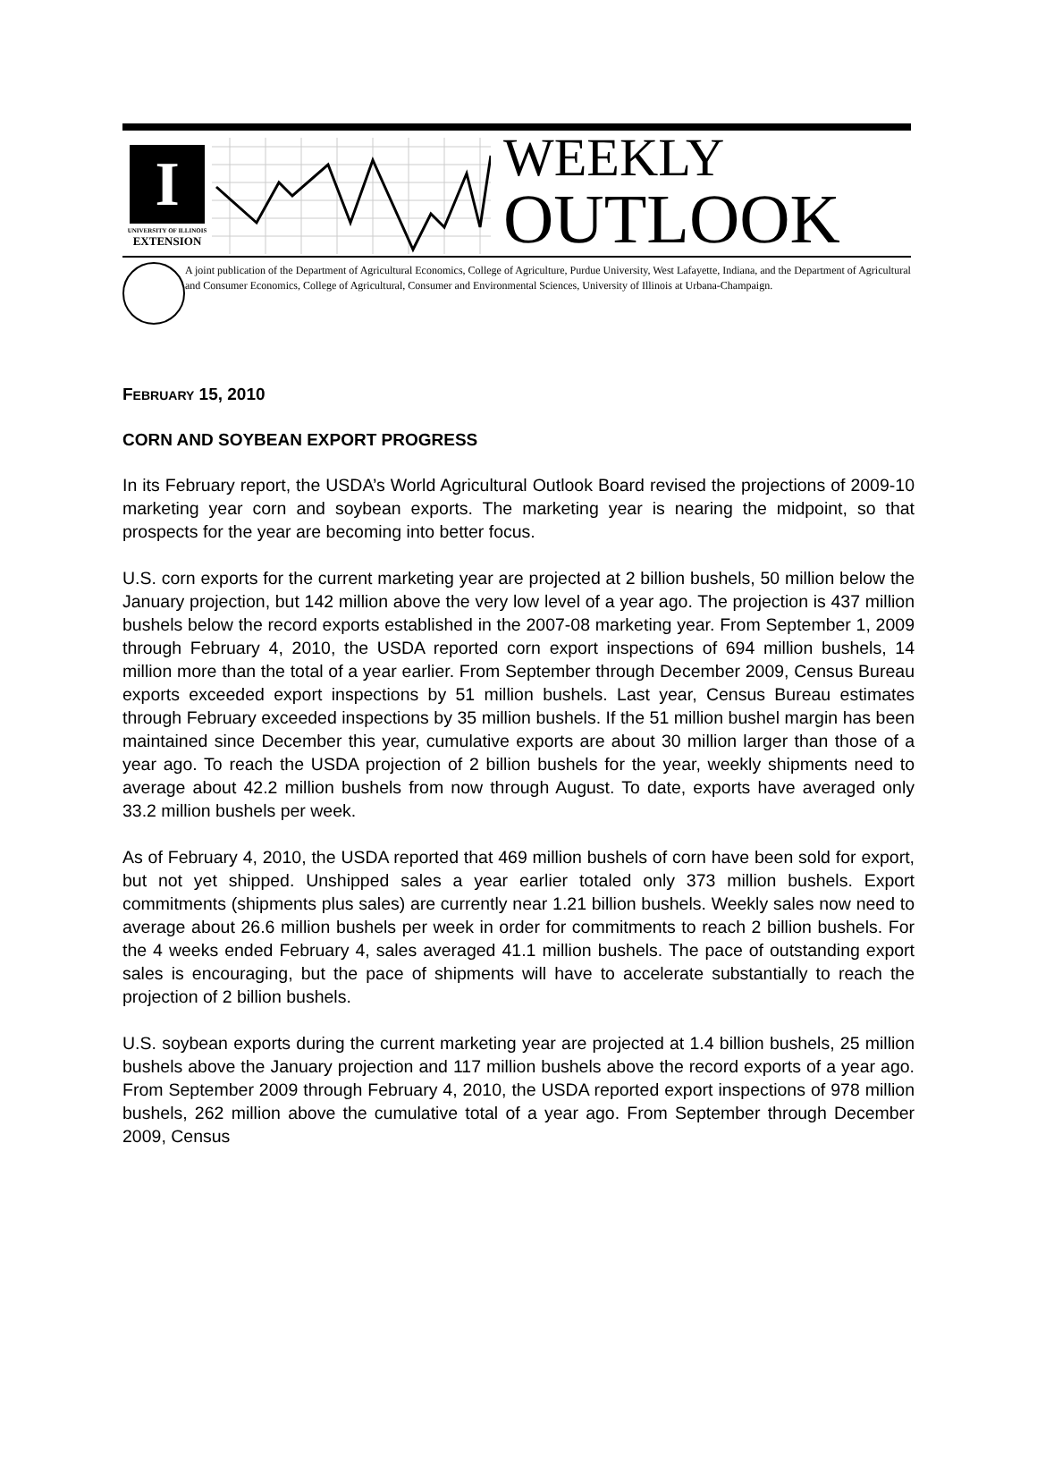I
UNIVERSITY OF ILLINOIS
EXTENSION
WEEKLY
OUTLOOK
A joint publication of the Department of Agricultural Economics, College of Agriculture, Purdue University, West Lafayette, Indiana, and the Department of Agricultural and Consumer Economics, College of Agricultural, Consumer and Environmental Sciences, University of Illinois at Urbana-Champaign.
FEBRUARY 15, 2010
CORN AND SOYBEAN EXPORT PROGRESS
In its February report, the USDA’s World Agricultural Outlook Board revised the projections of 2009-10 marketing year corn and soybean exports. The marketing year is nearing the midpoint, so that prospects for the year are becoming into better focus.
U.S. corn exports for the current marketing year are projected at 2 billion bushels, 50 million below the January projection, but 142 million above the very low level of a year ago. The projection is 437 million bushels below the record exports established in the 2007-08 marketing year. From September 1, 2009 through February 4, 2010, the USDA reported corn export inspections of 694 million bushels, 14 million more than the total of a year earlier. From September through December 2009, Census Bureau exports exceeded export inspections by 51 million bushels. Last year, Census Bureau estimates through February exceeded inspections by 35 million bushels. If the 51 million bushel margin has been maintained since December this year, cumulative exports are about 30 million larger than those of a year ago. To reach the USDA projection of 2 billion bushels for the year, weekly shipments need to average about 42.2 million bushels from now through August. To date, exports have averaged only 33.2 million bushels per week.
As of February 4, 2010, the USDA reported that 469 million bushels of corn have been sold for export, but not yet shipped. Unshipped sales a year earlier totaled only 373 million bushels. Export commitments (shipments plus sales) are currently near 1.21 billion bushels. Weekly sales now need to average about 26.6 million bushels per week in order for commitments to reach 2 billion bushels. For the 4 weeks ended February 4, sales averaged 41.1 million bushels. The pace of outstanding export sales is encouraging, but the pace of shipments will have to accelerate substantially to reach the projection of 2 billion bushels.
U.S. soybean exports during the current marketing year are projected at 1.4 billion bushels, 25 million bushels above the January projection and 117 million bushels above the record exports of a year ago. From September 2009 through February 4, 2010, the USDA reported export inspections of 978 million bushels, 262 million above the cumulative total of a year ago. From September through December 2009, Census